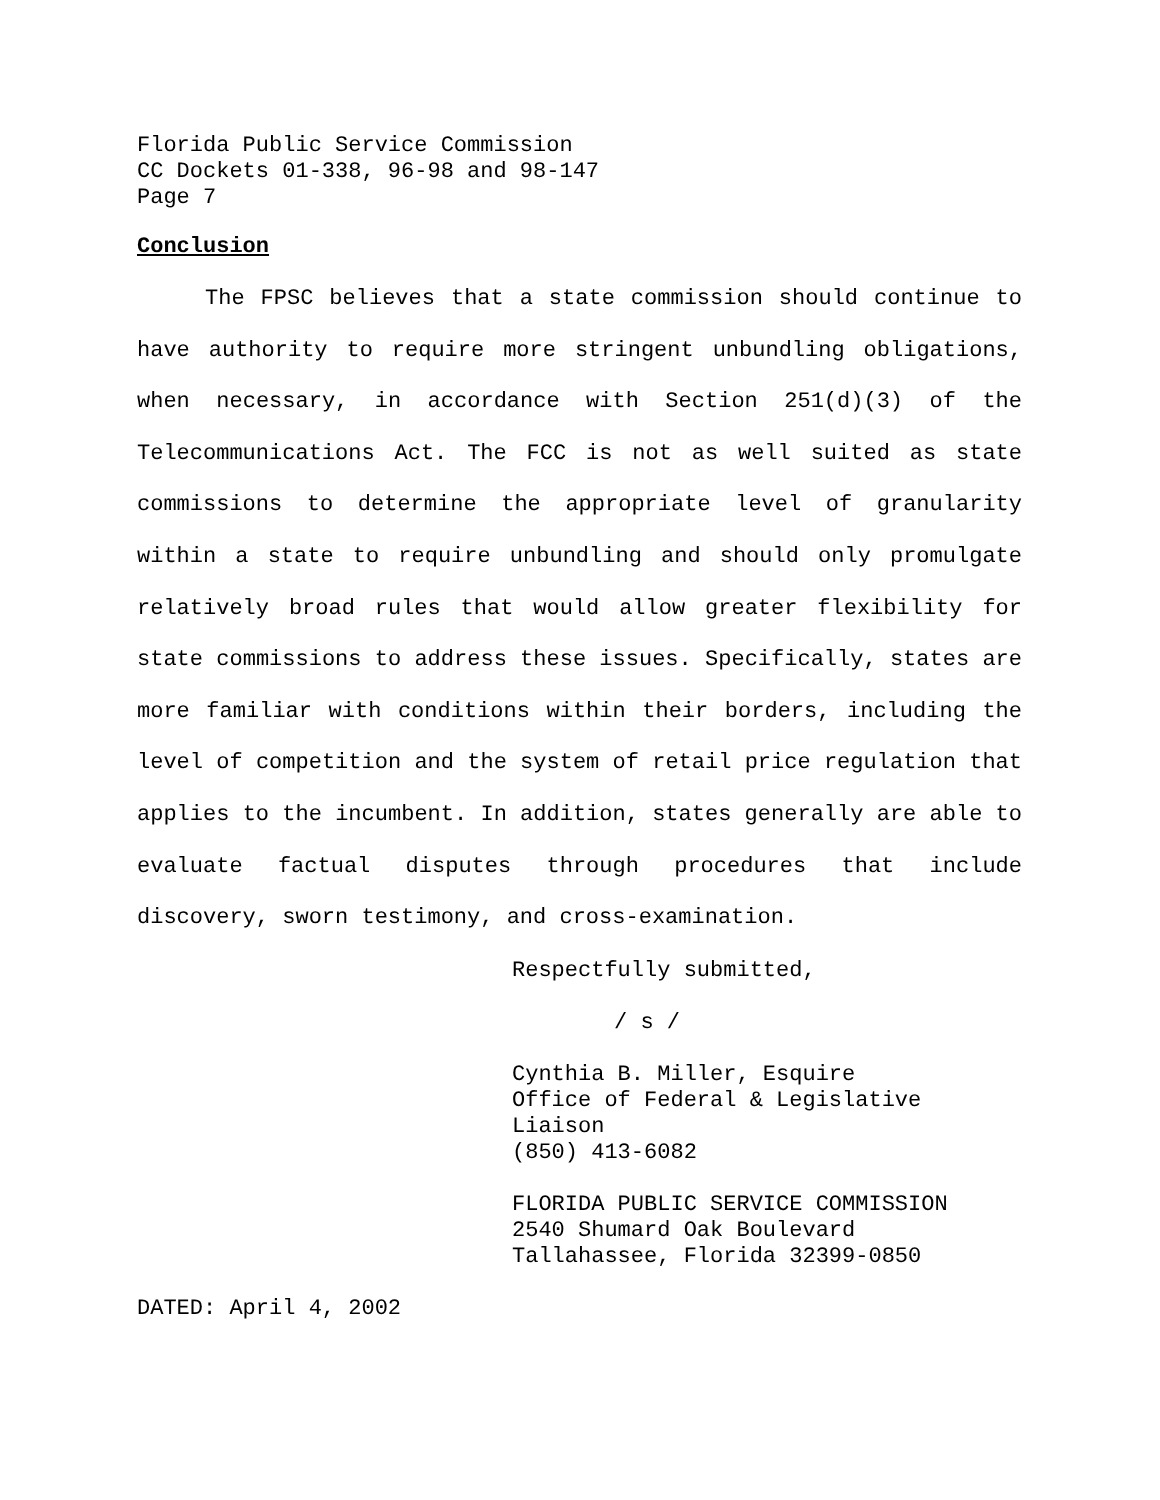Florida Public Service Commission
CC Dockets 01-338, 96-98 and 98-147
Page 7
Conclusion
The FPSC believes that a state commission should continue to have authority to require more stringent unbundling obligations, when necessary, in accordance with Section 251(d)(3) of the Telecommunications Act. The FCC is not as well suited as state commissions to determine the appropriate level of granularity within a state to require unbundling and should only promulgate relatively broad rules that would allow greater flexibility for state commissions to address these issues. Specifically, states are more familiar with conditions within their borders, including the level of competition and the system of retail price regulation that applies to the incumbent. In addition, states generally are able to evaluate factual disputes through procedures that include discovery, sworn testimony, and cross-examination.
Respectfully submitted,
/ s /
Cynthia B. Miller, Esquire
Office of Federal & Legislative Liaison
(850) 413-6082
FLORIDA PUBLIC SERVICE COMMISSION
2540 Shumard Oak Boulevard
Tallahassee, Florida 32399-0850
DATED: April 4, 2002